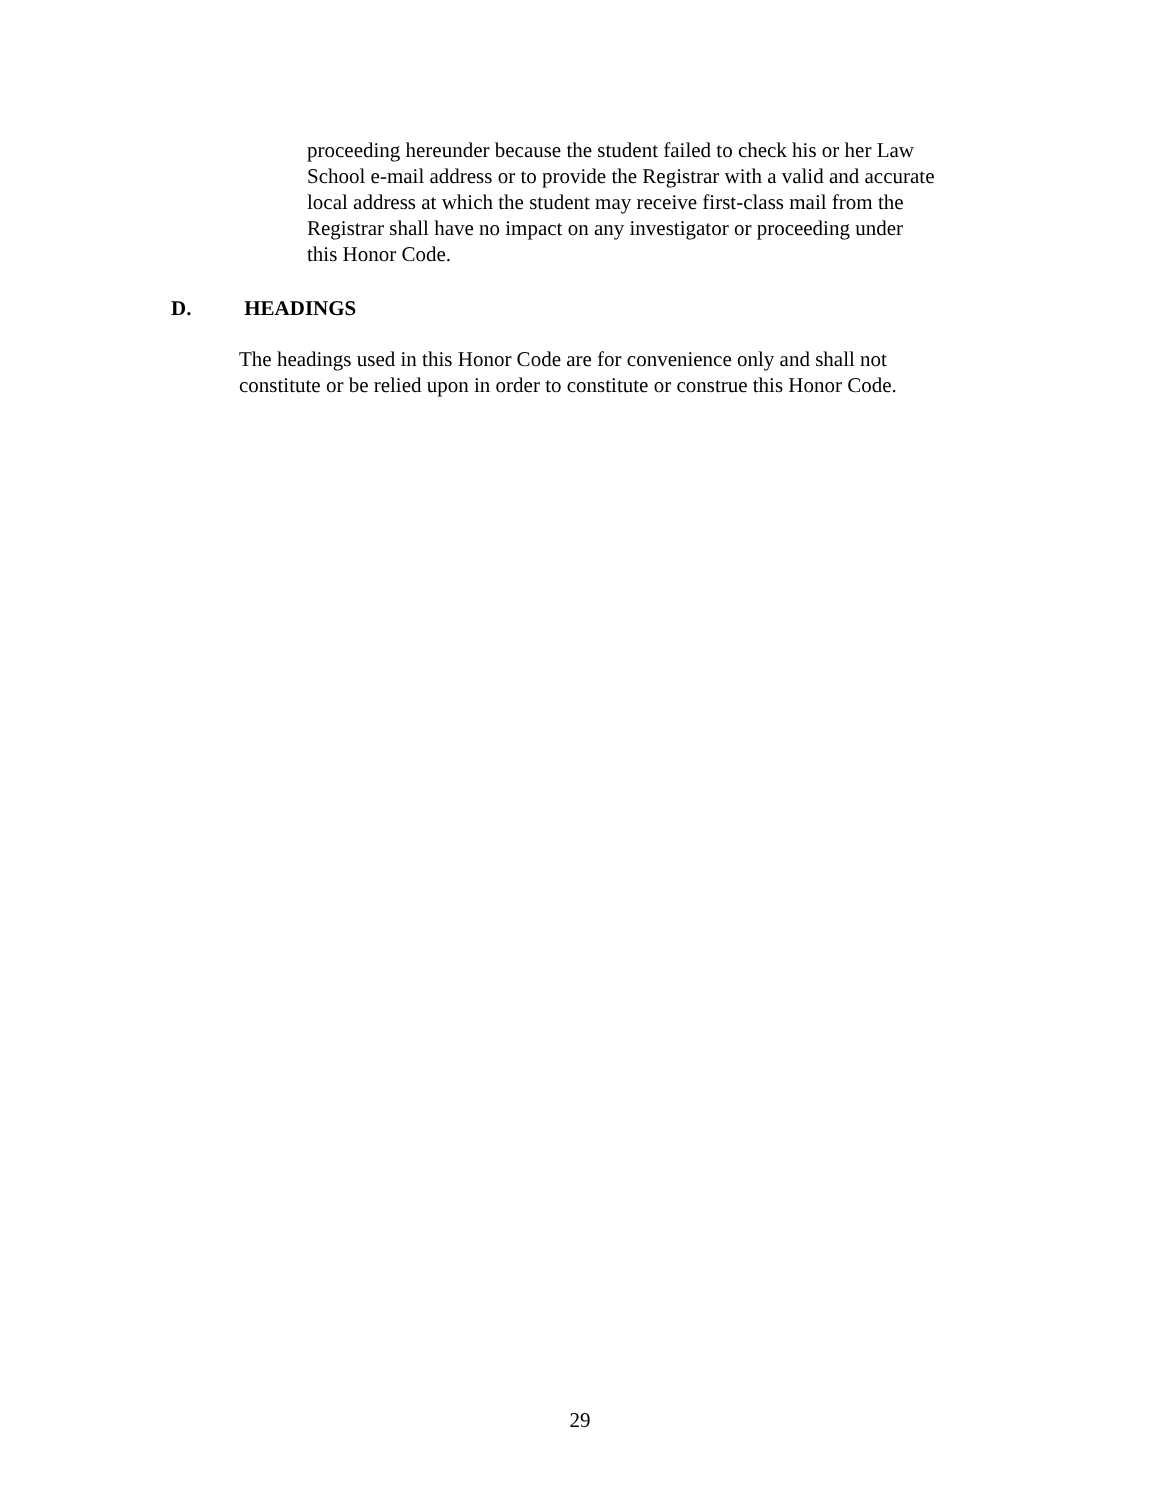proceeding hereunder because the student failed to check his or her Law
School e-mail address or to provide the Registrar with a valid and accurate
local address at which the student may receive first-class mail from the
Registrar shall have no impact on any investigator or proceeding under
this Honor Code.
D. HEADINGS
The headings used in this Honor Code are for convenience only and shall not
constitute or be relied upon in order to constitute or construe this Honor Code.
29